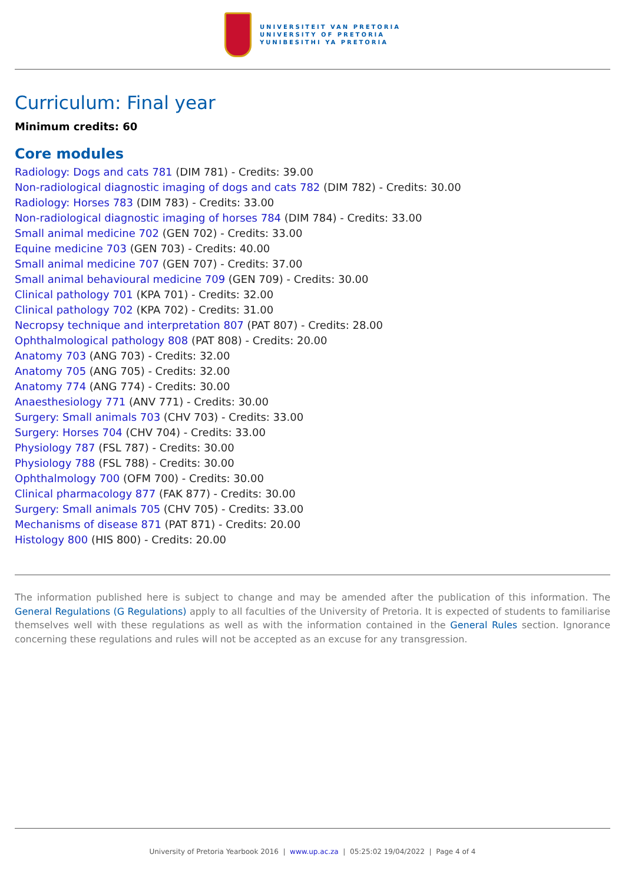UNIVERSITEIT VAN PRETORIA
UNIVERSITY OF PRETORIA
YUNIBESITHI YA PRETORIA
Curriculum: Final year
Minimum credits: 60
Core modules
Radiology: Dogs and cats 781 (DIM 781) - Credits: 39.00
Non-radiological diagnostic imaging of dogs and cats 782 (DIM 782) - Credits: 30.00
Radiology: Horses 783 (DIM 783) - Credits: 33.00
Non-radiological diagnostic imaging of horses 784 (DIM 784) - Credits: 33.00
Small animal medicine 702 (GEN 702) - Credits: 33.00
Equine medicine 703 (GEN 703) - Credits: 40.00
Small animal medicine 707 (GEN 707) - Credits: 37.00
Small animal behavioural medicine 709 (GEN 709) - Credits: 30.00
Clinical pathology 701 (KPA 701) - Credits: 32.00
Clinical pathology 702 (KPA 702) - Credits: 31.00
Necropsy technique and interpretation 807 (PAT 807) - Credits: 28.00
Ophthalmological pathology 808 (PAT 808) - Credits: 20.00
Anatomy 703 (ANG 703) - Credits: 32.00
Anatomy 705 (ANG 705) - Credits: 32.00
Anatomy 774 (ANG 774) - Credits: 30.00
Anaesthesiology 771 (ANV 771) - Credits: 30.00
Surgery: Small animals 703 (CHV 703) - Credits: 33.00
Surgery: Horses 704 (CHV 704) - Credits: 33.00
Physiology 787 (FSL 787) - Credits: 30.00
Physiology 788 (FSL 788) - Credits: 30.00
Ophthalmology 700 (OFM 700) - Credits: 30.00
Clinical pharmacology 877 (FAK 877) - Credits: 30.00
Surgery: Small animals 705 (CHV 705) - Credits: 33.00
Mechanisms of disease 871 (PAT 871) - Credits: 20.00
Histology 800 (HIS 800) - Credits: 20.00
The information published here is subject to change and may be amended after the publication of this information. The General Regulations (G Regulations) apply to all faculties of the University of Pretoria. It is expected of students to familiarise themselves well with these regulations as well as with the information contained in the General Rules section. Ignorance concerning these regulations and rules will not be accepted as an excuse for any transgression.
University of Pretoria Yearbook 2016 | www.up.ac.za | 05:25:02 19/04/2022 | Page 4 of 4